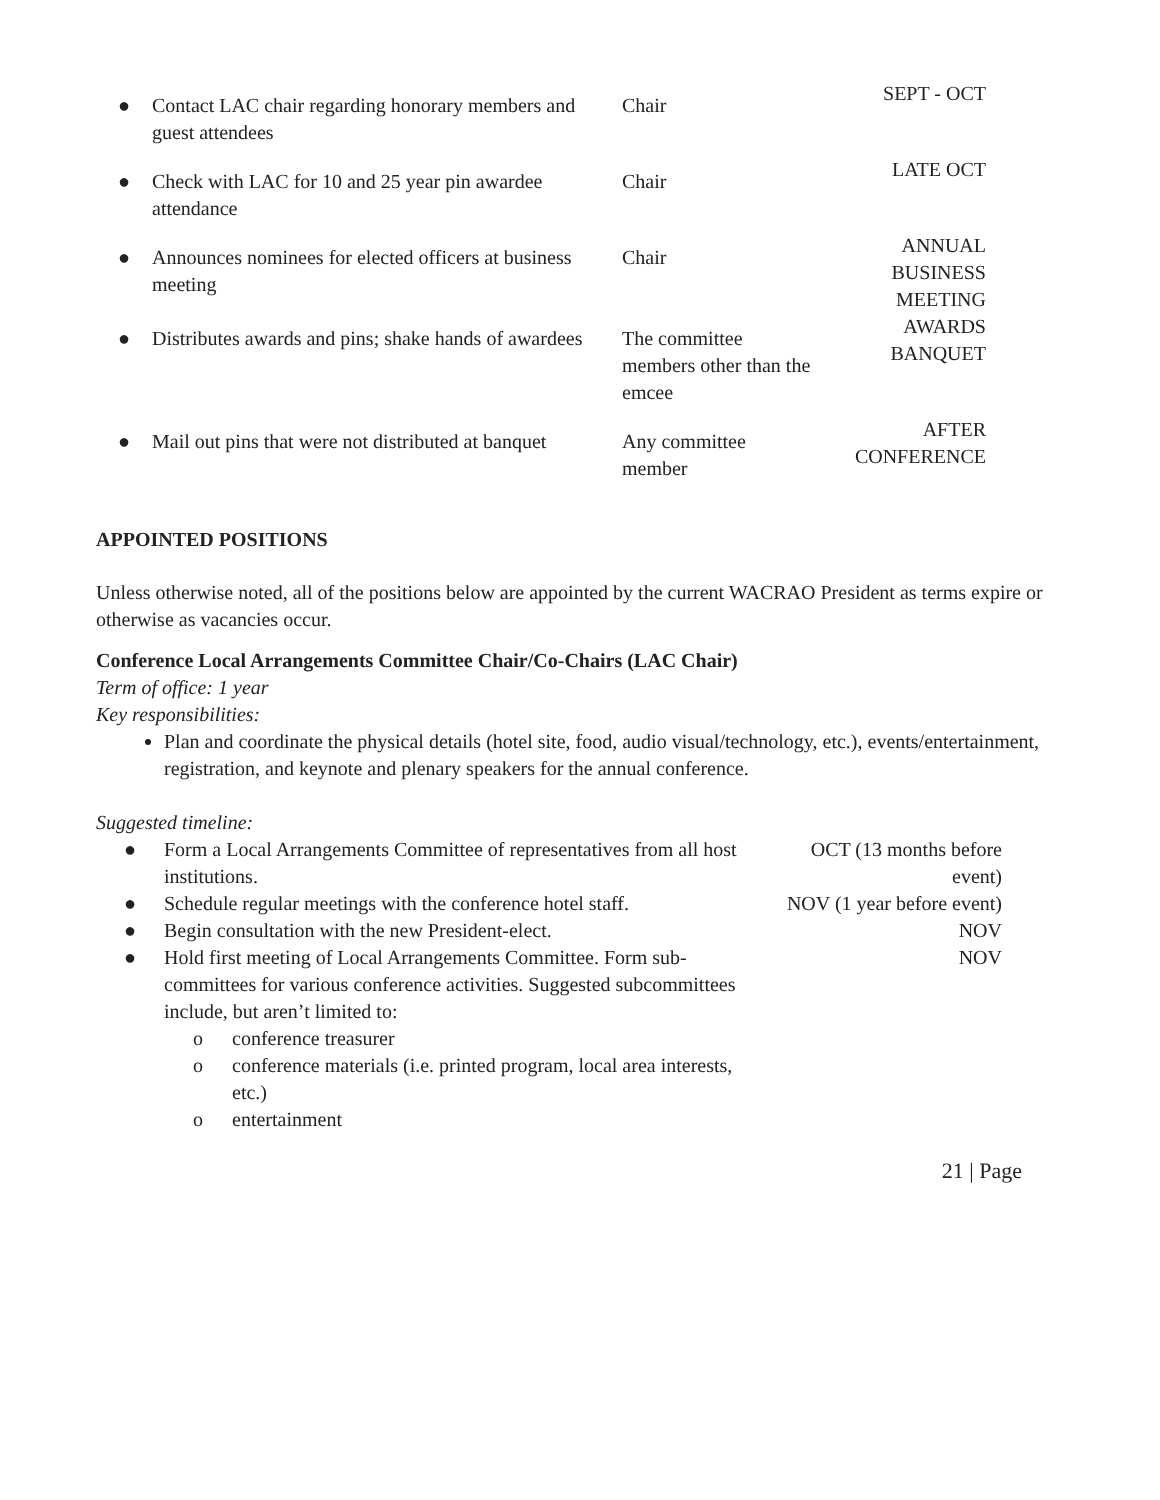| ● | Contact LAC chair regarding honorary members and guest attendees | Chair | SEPT - OCT |
| ● | Check with LAC for 10 and 25 year pin awardee attendance | Chair | LATE OCT |
| ● | Announces nominees for elected officers at business meeting | Chair | ANNUAL BUSINESS MEETING |
| ● | Distributes awards and pins; shake hands of awardees | The committee members other than the emcee | AWARDS BANQUET |
| ● | Mail out pins that were not distributed at banquet | Any committee member | AFTER CONFERENCE |
APPOINTED POSITIONS
Unless otherwise noted, all of the positions below are appointed by the current WACRAO President as terms expire or otherwise as vacancies occur.
Conference Local Arrangements Committee Chair/Co-Chairs (LAC Chair)
Term of office: 1 year
Key responsibilities:
Plan and coordinate the physical details (hotel site, food, audio visual/technology, etc.), events/entertainment, registration, and keynote and plenary speakers for the annual conference.
Suggested timeline:
| ● | Form a Local Arrangements Committee of representatives from all host institutions. | OCT (13 months before event) |
| ● | Schedule regular meetings with the conference hotel staff. | NOV (1 year before event) |
| ● | Begin consultation with the new President-elect. | NOV |
| ● | Hold first meeting of Local Arrangements Committee. Form sub-committees for various conference activities. Suggested subcommittees include, but aren’t limited to: / o / conference treasurer / / o / conference materials (i.e. printed program, local area interests, etc.) / / o / entertainment / | NOV |
21 | Page